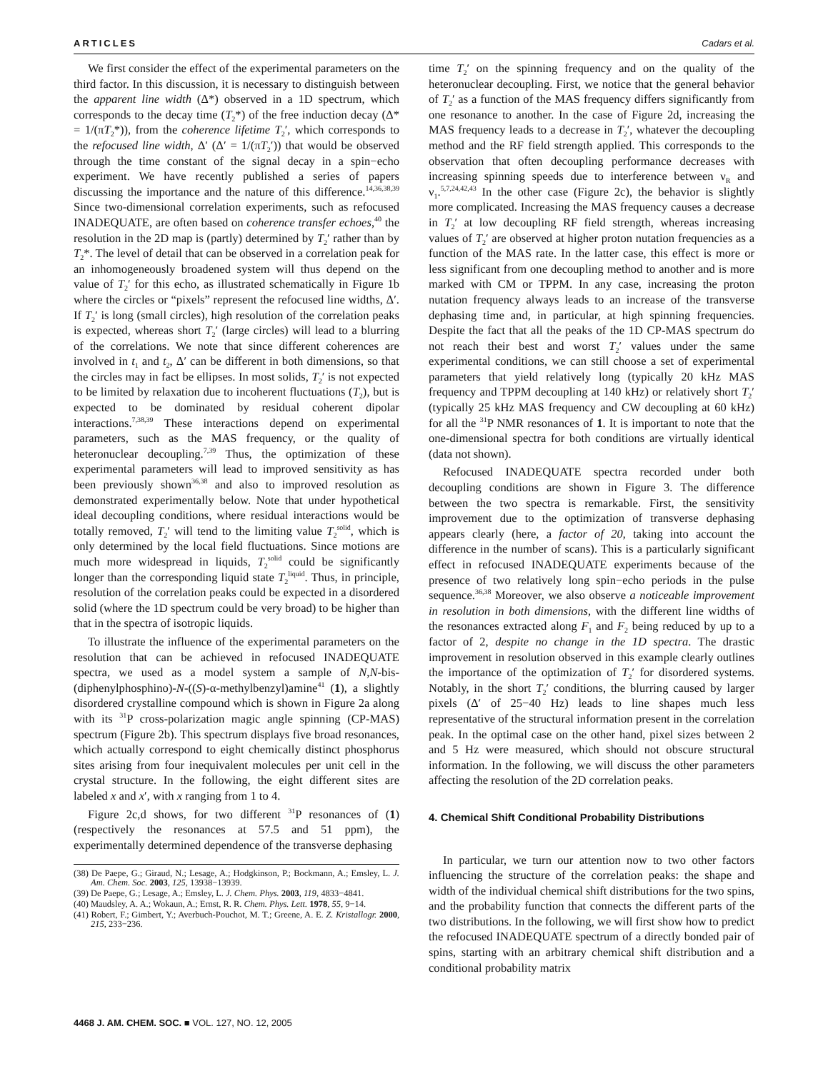ARTICLES Cadars et al.
We first consider the effect of the experimental parameters on the third factor. In this discussion, it is necessary to distinguish between the apparent line width (Δ*) observed in a 1D spectrum, which corresponds to the decay time (T<sub>2</sub>*) of the free induction decay (Δ* = 1/(πT<sub>2</sub>*)), from the coherence lifetime T<sub>2</sub>′, which corresponds to the refocused line width, Δ′ (Δ′ = 1/(πT<sub>2</sub>′)) that would be observed through the time constant of the signal decay in a spin−echo experiment. We have recently published a series of papers discussing the importance and the nature of this difference.<sup>14,36,38,39</sup> Since two-dimensional correlation experiments, such as refocused INADEQUATE, are often based on coherence transfer echoes,<sup>40</sup> the resolution in the 2D map is (partly) determined by T<sub>2</sub>′ rather than by T<sub>2</sub>*. The level of detail that can be observed in a correlation peak for an inhomogeneously broadened system will thus depend on the value of T<sub>2</sub>′ for this echo, as illustrated schematically in Figure 1b where the circles or “pixels” represent the refocused line widths, Δ′. If T<sub>2</sub>′ is long (small circles), high resolution of the correlation peaks is expected, whereas short T<sub>2</sub>′ (large circles) will lead to a blurring of the correlations. We note that since different coherences are involved in t<sub>1</sub> and t<sub>2</sub>, Δ′ can be different in both dimensions, so that the circles may in fact be ellipses. In most solids, T<sub>2</sub>′ is not expected to be limited by relaxation due to incoherent fluctuations (T<sub>2</sub>), but is expected to be dominated by residual coherent dipolar interactions.<sup>7,38,39</sup> These interactions depend on experimental parameters, such as the MAS frequency, or the quality of heteronuclear decoupling.<sup>7,39</sup> Thus, the optimization of these experimental parameters will lead to improved sensitivity as has been previously shown<sup>36,38</sup> and also to improved resolution as demonstrated experimentally below. Note that under hypothetical ideal decoupling conditions, where residual interactions would be totally removed, T<sub>2</sub>′ will tend to the limiting value T<sub>2</sub><sup>solid</sup>, which is only determined by the local field fluctuations. Since motions are much more widespread in liquids, T<sub>2</sub><sup>solid</sup> could be significantly longer than the corresponding liquid state T<sub>2</sub><sup>liquid</sup>. Thus, in principle, resolution of the correlation peaks could be expected in a disordered solid (where the 1D spectrum could be very broad) to be higher than that in the spectra of isotropic liquids.
To illustrate the influence of the experimental parameters on the resolution that can be achieved in refocused INADEQUATE spectra, we used as a model system a sample of N,N-bis-(diphenylphosphino)-N-((S)-α-methylbenzyl)amine<sup>41</sup> (1), a slightly disordered crystalline compound which is shown in Figure 2a along with its <sup>31</sup>P cross-polarization magic angle spinning (CP-MAS) spectrum (Figure 2b). This spectrum displays five broad resonances, which actually correspond to eight chemically distinct phosphorus sites arising from four inequivalent molecules per unit cell in the crystal structure. In the following, the eight different sites are labeled x and x′, with x ranging from 1 to 4.
Figure 2c,d shows, for two different <sup>31</sup>P resonances of (1) (respectively the resonances at 57.5 and 51 ppm), the experimentally determined dependence of the transverse dephasing
(38) De Paepe, G.; Giraud, N.; Lesage, A.; Hodgkinson, P.; Bockmann, A.; Emsley, L. J. Am. Chem. Soc. 2003, 125, 13938−13939.
(39) De Paepe, G.; Lesage, A.; Emsley, L. J. Chem. Phys. 2003, 119, 4833−4841.
(40) Maudsley, A. A.; Wokaun, A.; Ernst, R. R. Chem. Phys. Lett. 1978, 55, 9−14.
(41) Robert, F.; Gimbert, Y.; Averbuch-Pouchot, M. T.; Greene, A. E. Z. Kristallogr. 2000, 215, 233−236.
time T<sub>2</sub>′ on the spinning frequency and on the quality of the heteronuclear decoupling. First, we notice that the general behavior of T<sub>2</sub>′ as a function of the MAS frequency differs significantly from one resonance to another. In the case of Figure 2d, increasing the MAS frequency leads to a decrease in T<sub>2</sub>′, whatever the decoupling method and the RF field strength applied. This corresponds to the observation that often decoupling performance decreases with increasing spinning speeds due to interference between ν<sub>R</sub> and ν<sub>1</sub>.<sup>5,7,24,42,43</sup> In the other case (Figure 2c), the behavior is slightly more complicated. Increasing the MAS frequency causes a decrease in T<sub>2</sub>′ at low decoupling RF field strength, whereas increasing values of T<sub>2</sub>′ are observed at higher proton nutation frequencies as a function of the MAS rate. In the latter case, this effect is more or less significant from one decoupling method to another and is more marked with CM or TPPM. In any case, increasing the proton nutation frequency always leads to an increase of the transverse dephasing time and, in particular, at high spinning frequencies. Despite the fact that all the peaks of the 1D CP-MAS spectrum do not reach their best and worst T<sub>2</sub>′ values under the same experimental conditions, we can still choose a set of experimental parameters that yield relatively long (typically 20 kHz MAS frequency and TPPM decoupling at 140 kHz) or relatively short T<sub>2</sub>′ (typically 25 kHz MAS frequency and CW decoupling at 60 kHz) for all the <sup>31</sup>P NMR resonances of 1. It is important to note that the one-dimensional spectra for both conditions are virtually identical (data not shown).
Refocused INADEQUATE spectra recorded under both decoupling conditions are shown in Figure 3. The difference between the two spectra is remarkable. First, the sensitivity improvement due to the optimization of transverse dephasing appears clearly (here, a factor of 20, taking into account the difference in the number of scans). This is a particularly significant effect in refocused INADEQUATE experiments because of the presence of two relatively long spin−echo periods in the pulse sequence.<sup>36,38</sup> Moreover, we also observe a noticeable improvement in resolution in both dimensions, with the different line widths of the resonances extracted along F<sub>1</sub> and F<sub>2</sub> being reduced by up to a factor of 2, despite no change in the 1D spectra. The drastic improvement in resolution observed in this example clearly outlines the importance of the optimization of T<sub>2</sub>′ for disordered systems. Notably, in the short T<sub>2</sub>′ conditions, the blurring caused by larger pixels (Δ′ of 25−40 Hz) leads to line shapes much less representative of the structural information present in the correlation peak. In the optimal case on the other hand, pixel sizes between 2 and 5 Hz were measured, which should not obscure structural information. In the following, we will discuss the other parameters affecting the resolution of the 2D correlation peaks.
4. Chemical Shift Conditional Probability Distributions
In particular, we turn our attention now to two other factors influencing the structure of the correlation peaks: the shape and width of the individual chemical shift distributions for the two spins, and the probability function that connects the different parts of the two distributions. In the following, we will first show how to predict the refocused INADEQUATE spectrum of a directly bonded pair of spins, starting with an arbitrary chemical shift distribution and a conditional probability matrix
4468 J. AM. CHEM. SOC. ■ VOL. 127, NO. 12, 2005